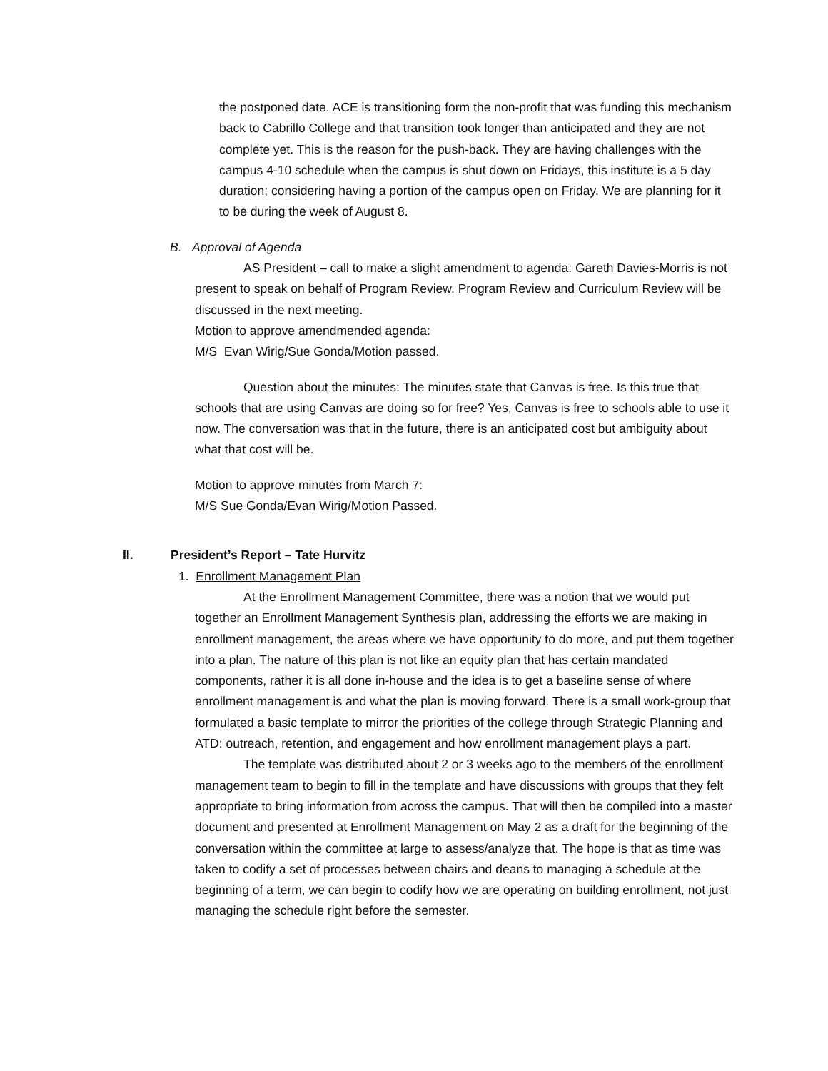the postponed date. ACE is transitioning form the non-profit that was funding this mechanism back to Cabrillo College and that transition took longer than anticipated and they are not complete yet. This is the reason for the push-back. They are having challenges with the campus 4-10 schedule when the campus is shut down on Fridays, this institute is a 5 day duration; considering having a portion of the campus open on Friday. We are planning for it to be during the week of August 8.
B. Approval of Agenda
AS President – call to make a slight amendment to agenda: Gareth Davies-Morris is not present to speak on behalf of Program Review. Program Review and Curriculum Review will be discussed in the next meeting.
Motion to approve amendmended agenda:
M/S Evan Wirig/Sue Gonda/Motion passed.
Question about the minutes: The minutes state that Canvas is free. Is this true that schools that are using Canvas are doing so for free? Yes, Canvas is free to schools able to use it now. The conversation was that in the future, there is an anticipated cost but ambiguity about what that cost will be.
Motion to approve minutes from March 7:
M/S Sue Gonda/Evan Wirig/Motion Passed.
II. President’s Report – Tate Hurvitz
1. Enrollment Management Plan
At the Enrollment Management Committee, there was a notion that we would put together an Enrollment Management Synthesis plan, addressing the efforts we are making in enrollment management, the areas where we have opportunity to do more, and put them together into a plan. The nature of this plan is not like an equity plan that has certain mandated components, rather it is all done in-house and the idea is to get a baseline sense of where enrollment management is and what the plan is moving forward. There is a small work-group that formulated a basic template to mirror the priorities of the college through Strategic Planning and ATD: outreach, retention, and engagement and how enrollment management plays a part.
The template was distributed about 2 or 3 weeks ago to the members of the enrollment management team to begin to fill in the template and have discussions with groups that they felt appropriate to bring information from across the campus. That will then be compiled into a master document and presented at Enrollment Management on May 2 as a draft for the beginning of the conversation within the committee at large to assess/analyze that. The hope is that as time was taken to codify a set of processes between chairs and deans to managing a schedule at the beginning of a term, we can begin to codify how we are operating on building enrollment, not just managing the schedule right before the semester.